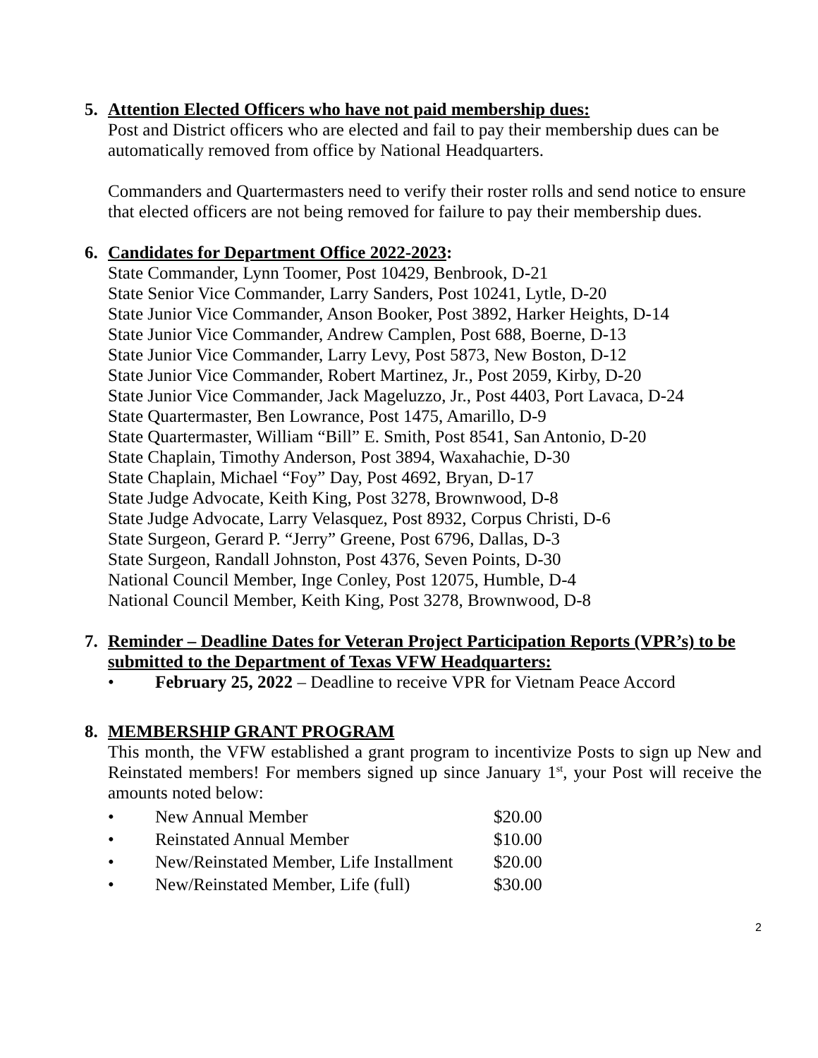5. Attention Elected Officers who have not paid membership dues:
Post and District officers who are elected and fail to pay their membership dues can be automatically removed from office by National Headquarters.
Commanders and Quartermasters need to verify their roster rolls and send notice to ensure that elected officers are not being removed for failure to pay their membership dues.
6. Candidates for Department Office 2022-2023:
State Commander, Lynn Toomer, Post 10429, Benbrook, D-21
State Senior Vice Commander, Larry Sanders, Post 10241, Lytle, D-20
State Junior Vice Commander, Anson Booker, Post 3892, Harker Heights, D-14
State Junior Vice Commander, Andrew Camplen, Post 688, Boerne, D-13
State Junior Vice Commander, Larry Levy, Post 5873, New Boston, D-12
State Junior Vice Commander, Robert Martinez, Jr., Post 2059, Kirby, D-20
State Junior Vice Commander, Jack Mageluzzo, Jr., Post 4403, Port Lavaca, D-24
State Quartermaster, Ben Lowrance, Post 1475, Amarillo, D-9
State Quartermaster, William “Bill” E. Smith, Post 8541, San Antonio, D-20
State Chaplain, Timothy Anderson, Post 3894, Waxahachie, D-30
State Chaplain, Michael “Foy” Day, Post 4692, Bryan, D-17
State Judge Advocate, Keith King, Post 3278, Brownwood, D-8
State Judge Advocate, Larry Velasquez, Post 8932, Corpus Christi, D-6
State Surgeon, Gerard P. “Jerry” Greene, Post 6796, Dallas, D-3
State Surgeon, Randall Johnston, Post 4376, Seven Points, D-30
National Council Member, Inge Conley, Post 12075, Humble, D-4
National Council Member, Keith King, Post 3278, Brownwood, D-8
7. Reminder – Deadline Dates for Veteran Project Participation Reports (VPR’s) to be submitted to the Department of Texas VFW Headquarters:
• February 25, 2022 – Deadline to receive VPR for Vietnam Peace Accord
8. MEMBERSHIP GRANT PROGRAM
This month, the VFW established a grant program to incentivize Posts to sign up New and Reinstated members! For members signed up since January 1<sup>st</sup>, your Post will receive the amounts noted below:
• New Annual Member $20.00
• Reinstated Annual Member $10.00
• New/Reinstated Member, Life Installment $20.00
• New/Reinstated Member, Life (full) $30.00
2